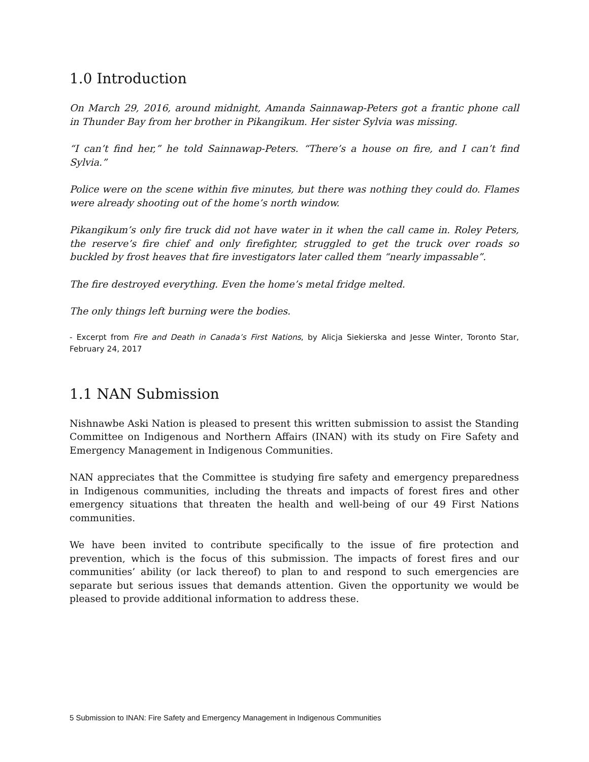1.0 Introduction
On March 29, 2016, around midnight, Amanda Sainnawap-Peters got a frantic phone call in Thunder Bay from her brother in Pikangikum. Her sister Sylvia was missing.
“I can’t find her,” he told Sainnawap-Peters. “There’s a house on fire, and I can’t find Sylvia.”
Police were on the scene within five minutes, but there was nothing they could do. Flames were already shooting out of the home’s north window.
Pikangikum’s only fire truck did not have water in it when the call came in. Roley Peters, the reserve’s fire chief and only firefighter, struggled to get the truck over roads so buckled by frost heaves that fire investigators later called them “nearly impassable”.
The fire destroyed everything. Even the home’s metal fridge melted.
The only things left burning were the bodies.
- Excerpt from Fire and Death in Canada’s First Nations, by Alicja Siekierska and Jesse Winter, Toronto Star, February 24, 2017
1.1 NAN Submission
Nishnawbe Aski Nation is pleased to present this written submission to assist the Standing Committee on Indigenous and Northern Affairs (INAN) with its study on Fire Safety and Emergency Management in Indigenous Communities.
NAN appreciates that the Committee is studying fire safety and emergency preparedness in Indigenous communities, including the threats and impacts of forest fires and other emergency situations that threaten the health and well-being of our 49 First Nations communities.
We have been invited to contribute specifically to the issue of fire protection and prevention, which is the focus of this submission. The impacts of forest fires and our communities’ ability (or lack thereof) to plan to and respond to such emergencies are separate but serious issues that demands attention. Given the opportunity we would be pleased to provide additional information to address these.
5 Submission to INAN: Fire Safety and Emergency Management in Indigenous Communities